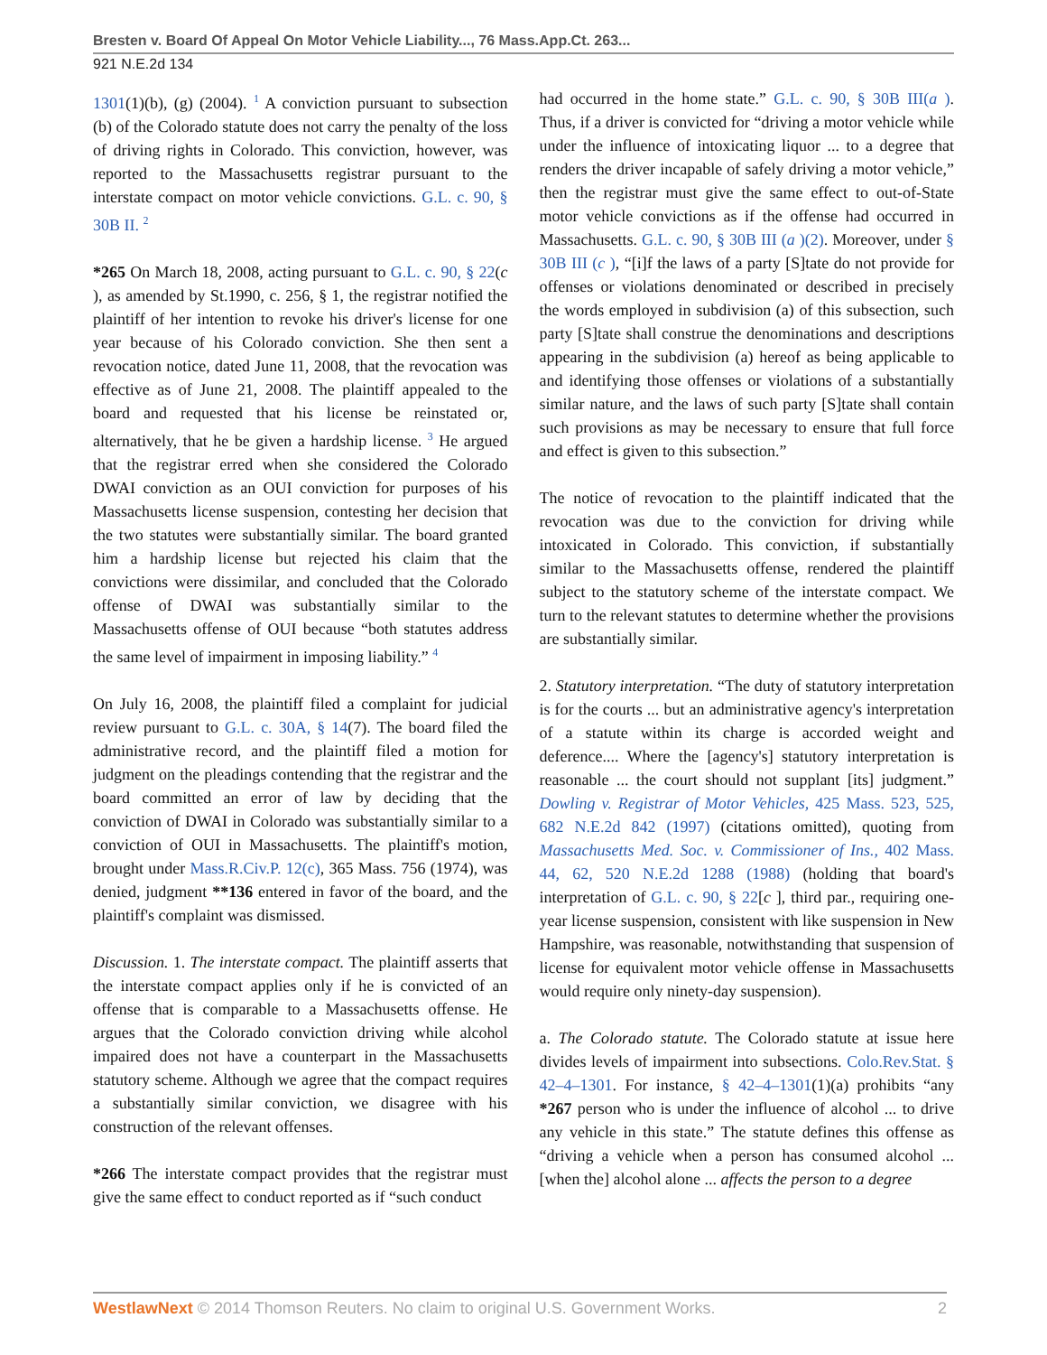Bresten v. Board Of Appeal On Motor Vehicle Liability..., 76 Mass.App.Ct. 263...
921 N.E.2d 134
1301(1)(b), (g) (2004). <sup>1</sup> A conviction pursuant to subsection (b) of the Colorado statute does not carry the penalty of the loss of driving rights in Colorado. This conviction, however, was reported to the Massachusetts registrar pursuant to the interstate compact on motor vehicle convictions. G.L. c. 90, § 30B II. <sup>2</sup>
*265 On March 18, 2008, acting pursuant to G.L. c. 90, § 22(c ), as amended by St.1990, c. 256, § 1, the registrar notified the plaintiff of her intention to revoke his driver's license for one year because of his Colorado conviction. She then sent a revocation notice, dated June 11, 2008, that the revocation was effective as of June 21, 2008. The plaintiff appealed to the board and requested that his license be reinstated or, alternatively, that he be given a hardship license. <sup>3</sup> He argued that the registrar erred when she considered the Colorado DWAI conviction as an OUI conviction for purposes of his Massachusetts license suspension, contesting her decision that the two statutes were substantially similar. The board granted him a hardship license but rejected his claim that the convictions were dissimilar, and concluded that the Colorado offense of DWAI was substantially similar to the Massachusetts offense of OUI because “both statutes address the same level of impairment in imposing liability.” <sup>4</sup>
On July 16, 2008, the plaintiff filed a complaint for judicial review pursuant to G.L. c. 30A, § 14(7). The board filed the administrative record, and the plaintiff filed a motion for judgment on the pleadings contending that the registrar and the board committed an error of law by deciding that the conviction of DWAI in Colorado was substantially similar to a conviction of OUI in Massachusetts. The plaintiff's motion, brought under Mass.R.Civ.P. 12(c), 365 Mass. 756 (1974), was denied, judgment **136 entered in favor of the board, and the plaintiff's complaint was dismissed.
Discussion. 1. The interstate compact. The plaintiff asserts that the interstate compact applies only if he is convicted of an offense that is comparable to a Massachusetts offense. He argues that the Colorado conviction driving while alcohol impaired does not have a counterpart in the Massachusetts statutory scheme. Although we agree that the compact requires a substantially similar conviction, we disagree with his construction of the relevant offenses.
*266 The interstate compact provides that the registrar must give the same effect to conduct reported as if “such conduct
had occurred in the home state.” G.L. c. 90, § 30B III(a ). Thus, if a driver is convicted for “driving a motor vehicle while under the influence of intoxicating liquor ... to a degree that renders the driver incapable of safely driving a motor vehicle,” then the registrar must give the same effect to out-of-State motor vehicle convictions as if the offense had occurred in Massachusetts. G.L. c. 90, § 30B III (a )(2). Moreover, under § 30B III (c ), “[i]f the laws of a party [S]tate do not provide for offenses or violations denominated or described in precisely the words employed in subdivision (a) of this subsection, such party [S]tate shall construe the denominations and descriptions appearing in the subdivision (a) hereof as being applicable to and identifying those offenses or violations of a substantially similar nature, and the laws of such party [S]tate shall contain such provisions as may be necessary to ensure that full force and effect is given to this subsection.”
The notice of revocation to the plaintiff indicated that the revocation was due to the conviction for driving while intoxicated in Colorado. This conviction, if substantially similar to the Massachusetts offense, rendered the plaintiff subject to the statutory scheme of the interstate compact. We turn to the relevant statutes to determine whether the provisions are substantially similar.
2. Statutory interpretation. “The duty of statutory interpretation is for the courts ... but an administrative agency's interpretation of a statute within its charge is accorded weight and deference.... Where the [agency's] statutory interpretation is reasonable ... the court should not supplant [its] judgment.” Dowling v. Registrar of Motor Vehicles, 425 Mass. 523, 525, 682 N.E.2d 842 (1997) (citations omitted), quoting from Massachusetts Med. Soc. v. Commissioner of Ins., 402 Mass. 44, 62, 520 N.E.2d 1288 (1988) (holding that board's interpretation of G.L. c. 90, § 22[c ], third par., requiring one-year license suspension, consistent with like suspension in New Hampshire, was reasonable, notwithstanding that suspension of license for equivalent motor vehicle offense in Massachusetts would require only ninety-day suspension).
a. The Colorado statute. The Colorado statute at issue here divides levels of impairment into subsections. Colo.Rev.Stat. § 42–4–1301. For instance, § 42–4–1301(1)(a) prohibits “any *267 person who is under the influence of alcohol ... to drive any vehicle in this state.” The statute defines this offense as “driving a vehicle when a person has consumed alcohol ... [when the] alcohol alone ... affects the person to a degree
WestlawNext © 2014 Thomson Reuters. No claim to original U.S. Government Works. 2